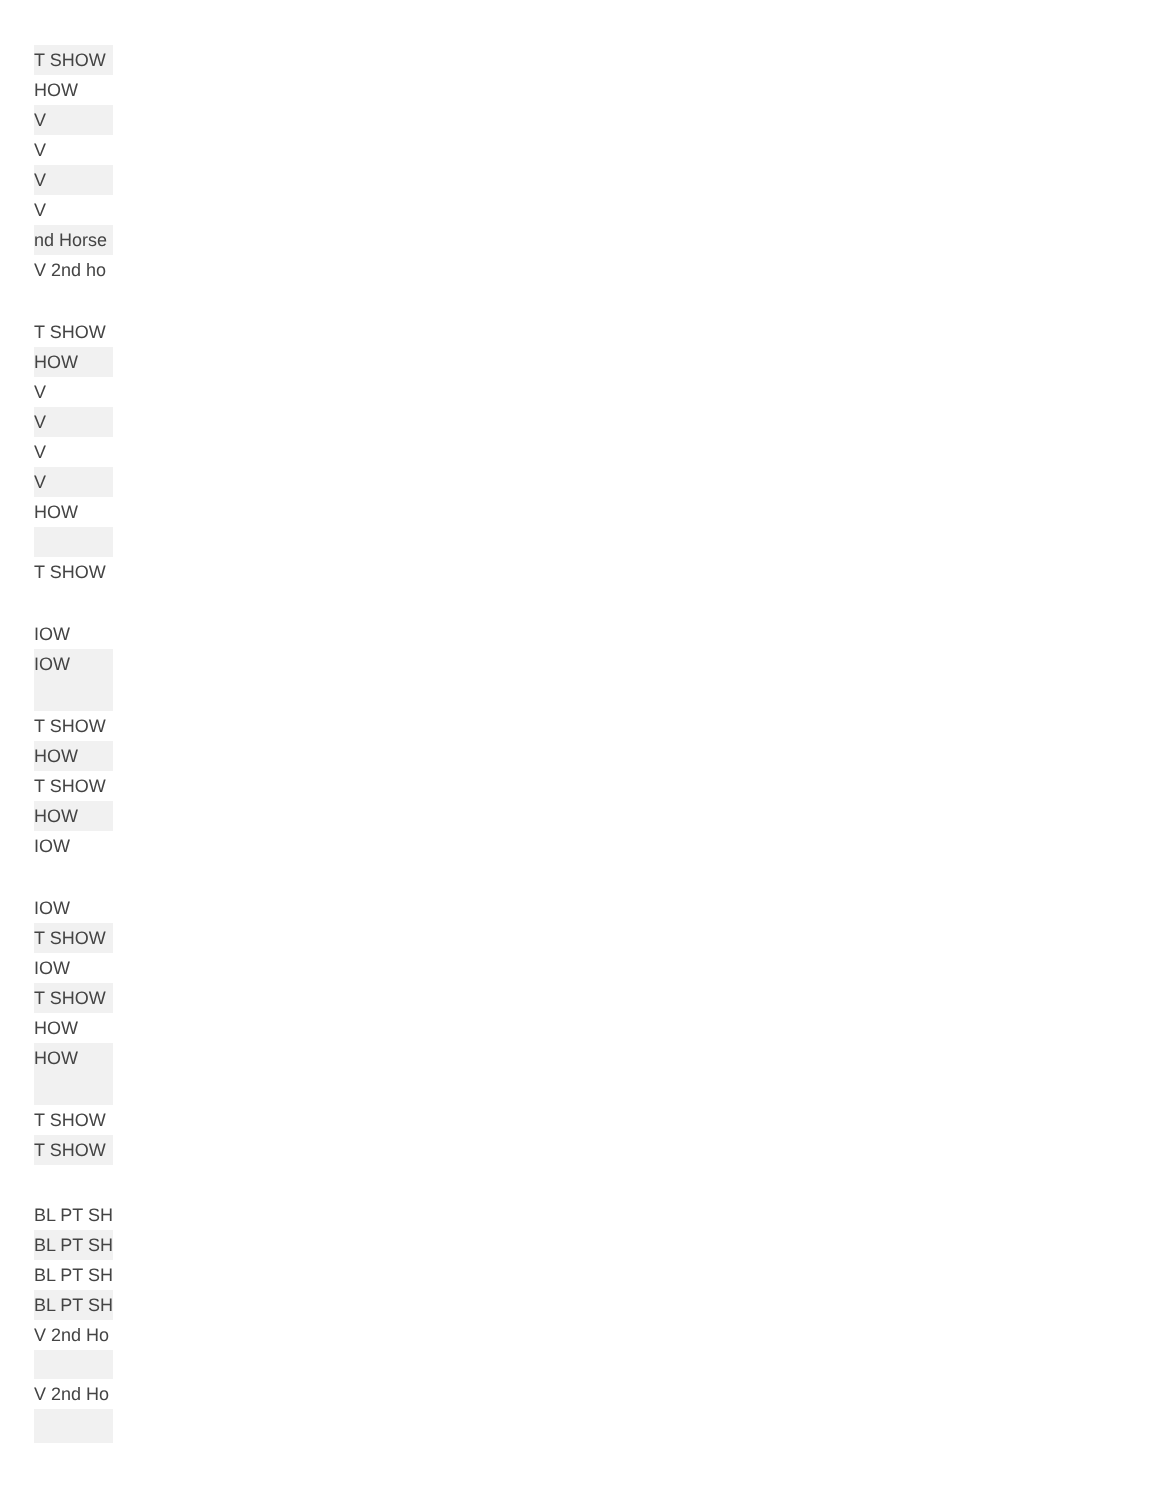| T SHOW |
| HOW |
| V |
| V |
| V |
| V |
| nd Horse |
| V 2nd ho |
| T SHOW |
| HOW |
| V |
| V |
| V |
| V |
| HOW |
| T SHOW |
| IOW |
| IOW |
| T SHOW |
| HOW |
| T SHOW |
| HOW |
| IOW |
| IOW |
| T SHOW |
| IOW |
| T SHOW |
| HOW |
| HOW |
| T SHOW |
| T SHOW |
| BL PT SH |
| BL PT SH |
| BL PT SH |
| BL PT SH |
| V 2nd Ho |
| V 2nd Ho |